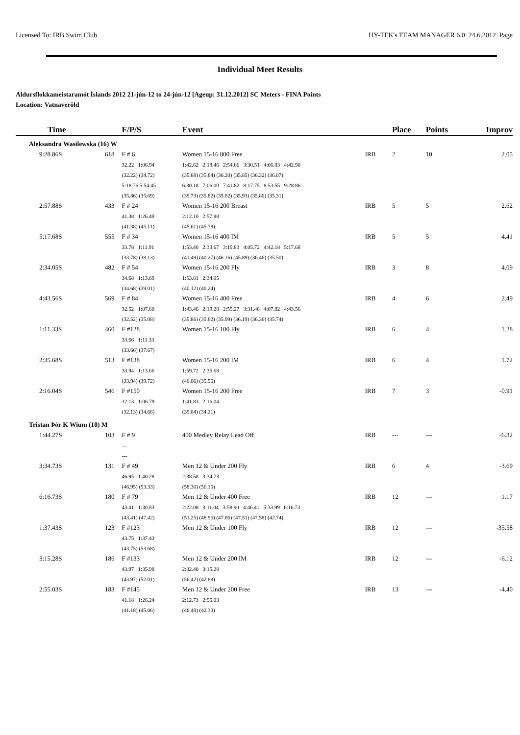Licensed To: IRB Swim Club HY-TEK's TEAM MANAGER 6.0 24.6.2012 Page
Individual Meet Results
Aldursflokkameistaramót Íslands 2012 21-jún-12 to 24-jún-12 [Ageup: 31.12.2012] SC Meters - FINA Points
Location: Vatnaveröld
| Time | | F/P/S | Event | | | | | Place | Points | Improv |
| --- | --- | --- | --- | --- | --- | --- | --- | --- | --- | --- |
| Aleksandra Wasilewska (16) W | | | | | | | | | | |
| 9:28.86S | 618 | F # 6 | Women 15-16 800 Free | | | IRB | | 2 | 10 | 2.05 |
| | | 32.22 1:06.94 | 1:42.62 2:18.46 2:54.66 3:30.51 4:06.83 4:42.90 | | | | | | | |
| | | (32.22) (34.72) | (35.68) (35.84) (36.20) (35.85) (36.32) (36.07) | | | | | | | |
| | | 5:18.76 5:54.45 | 6:30.18 7:06.00 7:41.82 8:17.75 8:53.55 9:28.86 | | | | | | | |
| | | (35.86) (35.69) | (35.73) (35.82) (35.82) (35.93) (35.80) (35.31) | | | | | | | |
| 2:57.88S | 433 | F # 24 | Women 15-16 200 Breast | | | IRB | | 5 | 5 | 2.62 |
| | | 41.38 1:26.49 | 2:12.10 2:57.88 | | | | | | | |
| | | (41.38) (45.11) | (45.61) (45.78) | | | | | | | |
| 5:17.68S | 555 | F # 34 | Women 15-16 400 IM | | | IRB | | 5 | 5 | 4.41 |
| | | 33.78 1:11.91 | 1:53.40 2:33.67 3:19.83 4:05.72 4:42.18 5:17.68 | | | | | | | |
| | | (33.78) (38.13) | (41.49) (40.27) (46.16) (45.89) (36.46) (35.50) | | | | | | | |
| 2:34.05S | 482 | F # 54 | Women 15-16 200 Fly | | | IRB | | 3 | 8 | 4.09 |
| | | 34.68 1:13.69 | 1:53.81 2:34.05 | | | | | | | |
| | | (34.68) (39.01) | (40.12) (40.24) | | | | | | | |
| 4:43.56S | 569 | F # 84 | Women 15-16 400 Free | | | IRB | | 4 | 6 | 2.49 |
| | | 32.52 1:07.60 | 1:43.46 2:19.28 2:55.27 3:31.46 4:07.82 4:43.56 | | | | | | | |
| | | (32.52) (35.08) | (35.86) (35.82) (35.99) (36.19) (36.36) (35.74) | | | | | | | |
| 1:11.33S | 460 | F #128 | Women 15-16 100 Fly | | | IRB | | 6 | 4 | 1.28 |
| | | 33.66 1:11.33 | | | | | | | | |
| | | (33.66) (37.67) | | | | | | | | |
| 2:35.68S | 513 | F #138 | Women 15-16 200 IM | | | IRB | | 6 | 4 | 1.72 |
| | | 33.94 1:13.66 | 1:59.72 2:35.68 | | | | | | | |
| | | (33.94) (39.72) | (46.06) (35.96) | | | | | | | |
| 2:16.04S | 546 | F #150 | Women 15-16 200 Free | | | IRB | | 7 | 3 | -0.91 |
| | | 32.13 1:06.79 | 1:41.83 2:16.04 | | | | | | | |
| | | (32.13) (34.66) | (35.04) (34.21) | | | | | | | |
| Tristan Þór K Wium (10) M | | | | | | | | | | |
| 1:44.27S | 103 | F # 9 | 400 Medley Relay Lead Off | | | IRB | | --- | --- | -6.32 |
| | | --- | | | | | | | | |
| | | --- | | | | | | | | |
| 3:34.73S | 131 | F # 49 | Men 12 & Under 200 Fly | | | IRB | | 6 | 4 | -3.69 |
| | | 46.95 1:40.28 | 2:38.58 3:34.73 | | | | | | | |
| | | (46.95) (53.33) | (58.30) (56.15) | | | | | | | |
| 6:16.73S | 180 | F # 79 | Men 12 & Under 400 Free | | | IRB | | 12 | --- | 1.17 |
| | | 43.41 1:30.83 | 2:22.08 3:11.04 3:58.90 4:46.41 5:33.99 6:16.73 | | | | | | | |
| | | (43.41) (47.42) | (51.25) (48.96) (47.86) (47.51) (47.58) (42.74) | | | | | | | |
| 1:37.43S | 123 | F #123 | Men 12 & Under 100 Fly | | | IRB | | 12 | --- | -35.58 |
| | | 43.75 1:37.43 | | | | | | | | |
| | | (43.75) (53.68) | | | | | | | | |
| 3:15.28S | 186 | F #133 | Men 12 & Under 200 IM | | | IRB | | 12 | --- | -6.12 |
| | | 43.97 1:35.98 | 2:32.40 3:15.28 | | | | | | | |
| | | (43.97) (52.01) | (56.42) (42.88) | | | | | | | |
| 2:55.03S | 183 | F #145 | Men 12 & Under 200 Free | | | IRB | | 13 | --- | -4.40 |
| | | 41.18 1:26.24 | 2:12.73 2:55.03 | | | | | | | |
| | | (41.18) (45.06) | (46.49) (42.30) | | | | | | | |